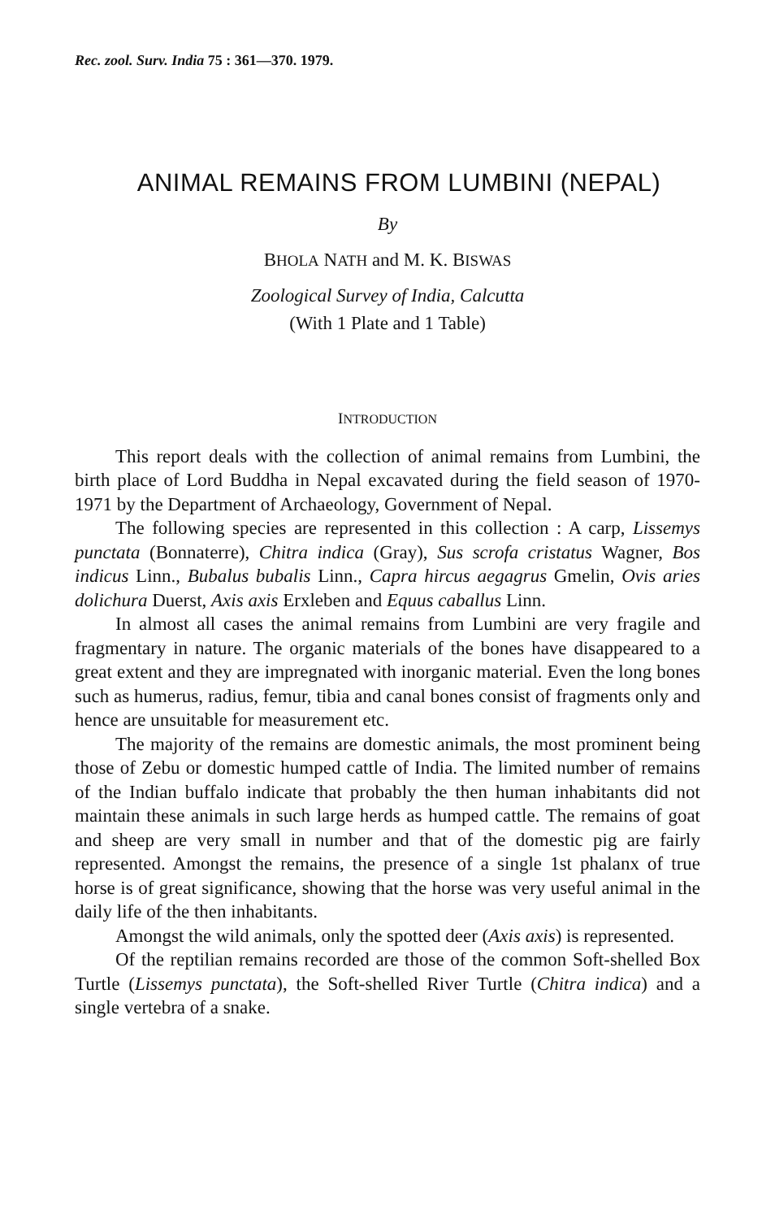Rec. zool. Surv. India 75 : 361—370. 1979.
ANIMAL REMAINS FROM LUMBINI (NEPAL)
By
BHOLA NATH and M. K. BISWAS
Zoological Survey of India, Calcutta
(With 1 Plate and 1 Table)
INTRODUCTION
This report deals with the collection of animal remains from Lumbini, the birth place of Lord Buddha in Nepal excavated during the field season of 1970-1971 by the Department of Archaeology, Government of Nepal.
The following species are represented in this collection : A carp, Lissemys punctata (Bonnaterre), Chitra indica (Gray), Sus scrofa cristatus Wagner, Bos indicus Linn., Bubalus bubalis Linn., Capra hircus aegagrus Gmelin, Ovis aries dolichura Duerst, Axis axis Erxleben and Equus caballus Linn.
In almost all cases the animal remains from Lumbini are very fragile and fragmentary in nature. The organic materials of the bones have disappeared to a great extent and they are impregnated with inorganic material. Even the long bones such as humerus, radius, femur, tibia and canal bones consist of fragments only and hence are unsuitable for measurement etc.
The majority of the remains are domestic animals, the most prominent being those of Zebu or domestic humped cattle of India. The limited number of remains of the Indian buffalo indicate that probably the then human inhabitants did not maintain these animals in such large herds as humped cattle. The remains of goat and sheep are very small in number and that of the domestic pig are fairly represented. Amongst the remains, the presence of a single 1st phalanx of true horse is of great significance, showing that the horse was very useful animal in the daily life of the then inhabitants.
Amongst the wild animals, only the spotted deer (Axis axis) is represented.
Of the reptilian remains recorded are those of the common Soft-shelled Box Turtle (Lissemys punctata), the Soft-shelled River Turtle (Chitra indica) and a single vertebra of a snake.